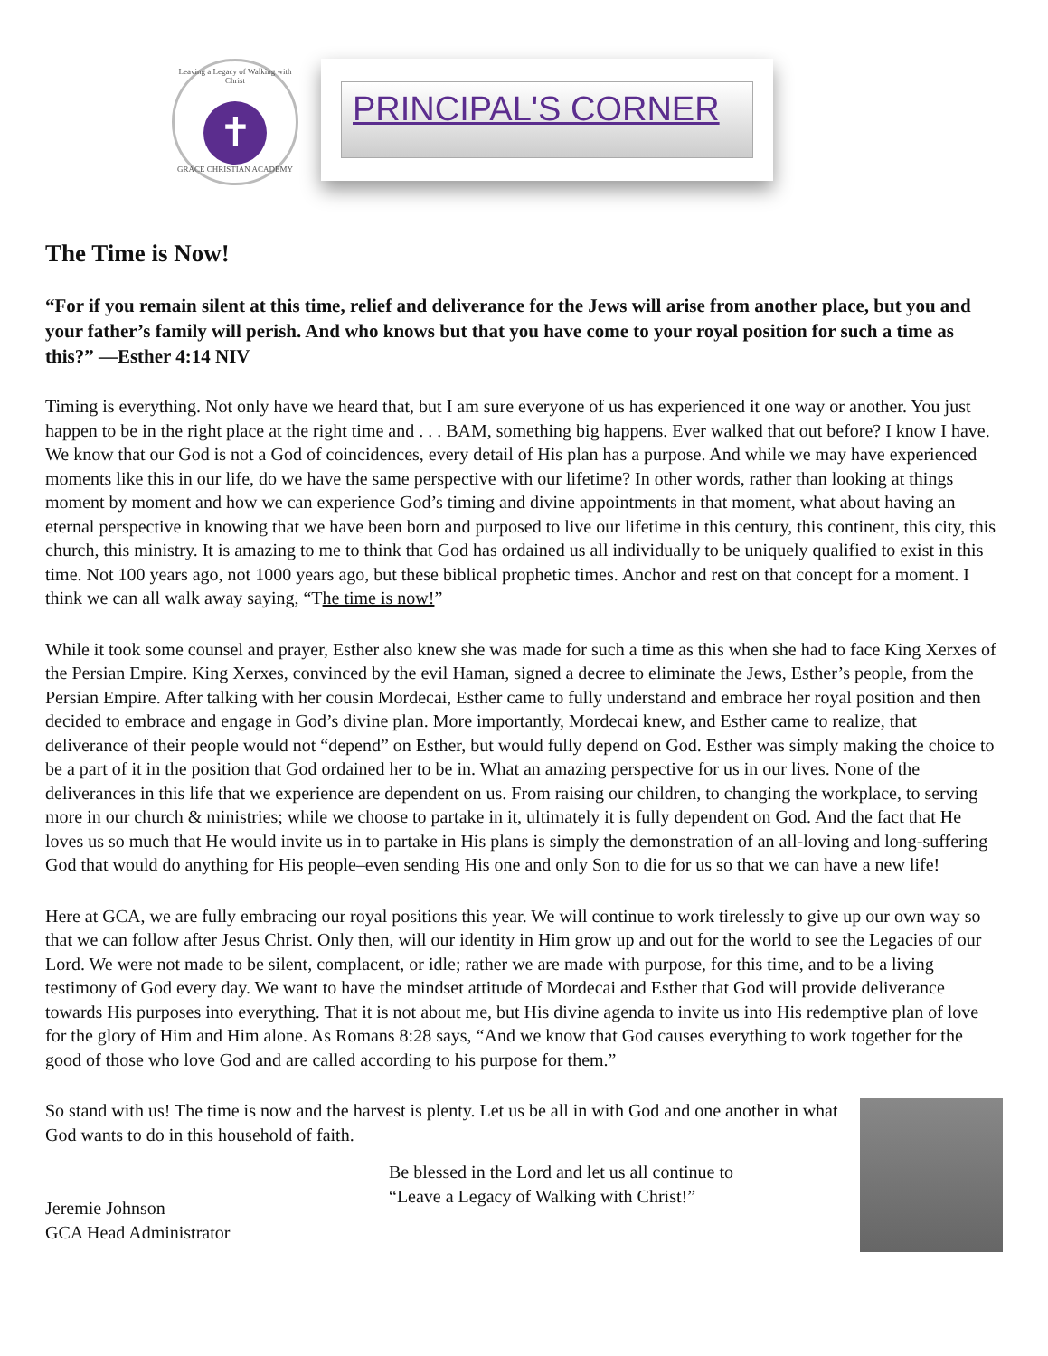Leaving a Legacy of Walking with Christ
✝
GRACE CHRISTIAN ACADEMY
PRINCIPAL'S CORNER
The Time is Now!
“For if you remain silent at this time, relief and deliverance for the Jews will arise from another place, but you and your father’s family will perish. And who knows but that you have come to your royal position for such a time as this?” —Esther 4:14 NIV
Timing is everything. Not only have we heard that, but I am sure everyone of us has experienced it one way or another. You just happen to be in the right place at the right time and . . . BAM, something big happens. Ever walked that out before? I know I have. We know that our God is not a God of coincidences, every detail of His plan has a purpose. And while we may have experienced moments like this in our life, do we have the same perspective with our lifetime? In other words, rather than looking at things moment by moment and how we can experience God’s timing and divine appointments in that moment, what about having an eternal perspective in knowing that we have been born and purposed to live our lifetime in this century, this continent, this city, this church, this ministry. It is amazing to me to think that God has ordained us all individually to be uniquely qualified to exist in this time. Not 100 years ago, not 1000 years ago, but these biblical prophetic times. Anchor and rest on that concept for a moment. I think we can all walk away saying, “The time is now!”
While it took some counsel and prayer, Esther also knew she was made for such a time as this when she had to face King Xerxes of the Persian Empire. King Xerxes, convinced by the evil Haman, signed a decree to eliminate the Jews, Esther’s people, from the Persian Empire. After talking with her cousin Mordecai, Esther came to fully understand and embrace her royal position and then decided to embrace and engage in God’s divine plan. More importantly, Mordecai knew, and Esther came to realize, that deliverance of their people would not “depend” on Esther, but would fully depend on God. Esther was simply making the choice to be a part of it in the position that God ordained her to be in. What an amazing perspective for us in our lives. None of the deliverances in this life that we experience are dependent on us. From raising our children, to changing the workplace, to serving more in our church & ministries; while we choose to partake in it, ultimately it is fully dependent on God. And the fact that He loves us so much that He would invite us in to partake in His plans is simply the demonstration of an all-loving and long-suffering God that would do anything for His people–even sending His one and only Son to die for us so that we can have a new life!
Here at GCA, we are fully embracing our royal positions this year. We will continue to work tirelessly to give up our own way so that we can follow after Jesus Christ. Only then, will our identity in Him grow up and out for the world to see the Legacies of our Lord. We were not made to be silent, complacent, or idle; rather we are made with purpose, for this time, and to be a living testimony of God every day. We want to have the mindset attitude of Mordecai and Esther that God will provide deliverance towards His purposes into everything. That it is not about me, but His divine agenda to invite us into His redemptive plan of love for the glory of Him and Him alone. As Romans 8:28 says, “And we know that God causes everything to work together for the good of those who love God and are called according to his purpose for them.”
So stand with us! The time is now and the harvest is plenty. Let us be all in with God and one another in what God wants to do in this household of faith.
Jeremie Johnson
GCA Head Administrator
Be blessed in the Lord and let us all continue to
“Leave a Legacy of Walking with Christ!”